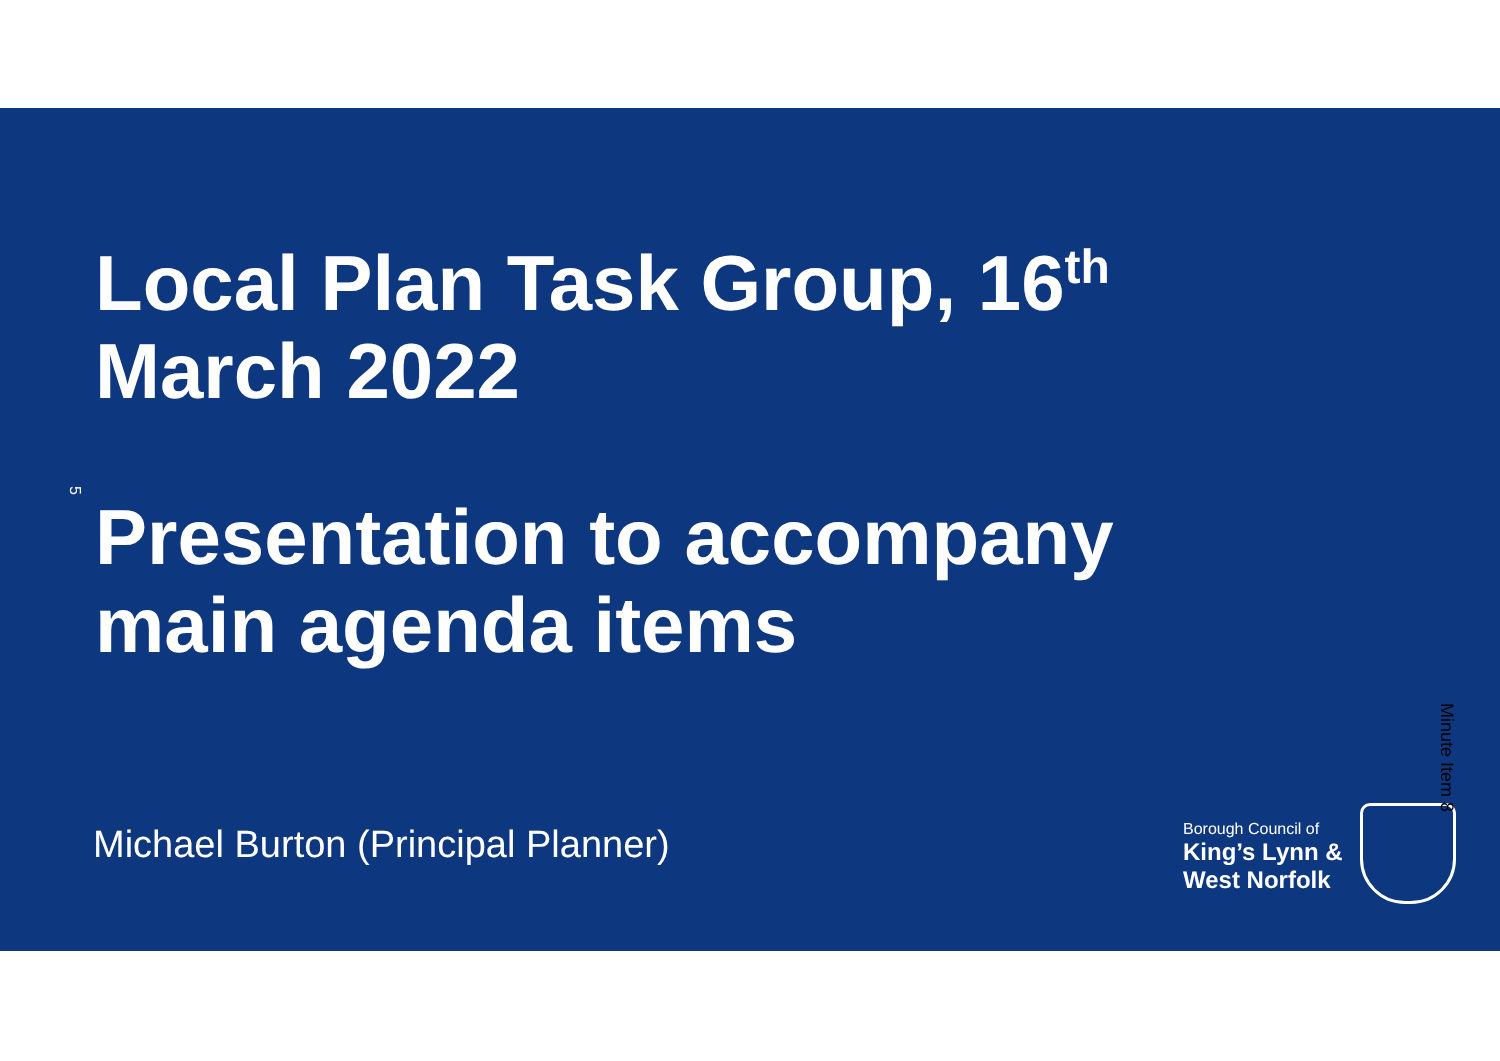Local Plan Task Group, 16<sup>th</sup>
March 2022
5
Presentation to accompany
main agenda items
Michael Burton (Principal Planner)
Borough Council of
King’s Lynn &
West Norfolk
Minute Item 8